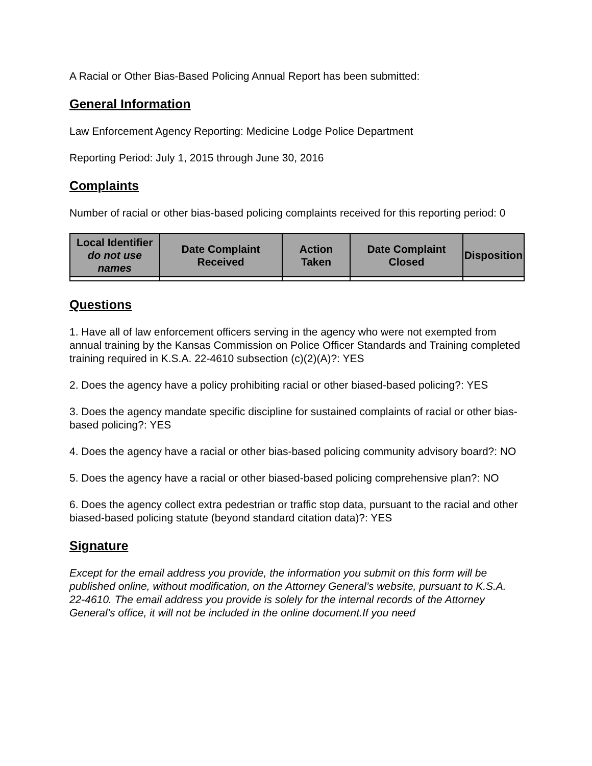A Racial or Other Bias-Based Policing Annual Report has been submitted:
General Information
Law Enforcement Agency Reporting: Medicine Lodge Police Department
Reporting Period: July 1, 2015 through June 30, 2016
Complaints
Number of racial or other bias-based policing complaints received for this reporting period: 0
| Local Identifier do not use names | Date Complaint Received | Action Taken | Date Complaint Closed | Disposition |
| --- | --- | --- | --- | --- |
Questions
1. Have all of law enforcement officers serving in the agency who were not exempted from annual training by the Kansas Commission on Police Officer Standards and Training completed training required in K.S.A. 22-4610 subsection (c)(2)(A)?: YES
2. Does the agency have a policy prohibiting racial or other biased-based policing?: YES
3. Does the agency mandate specific discipline for sustained complaints of racial or other bias-based policing?: YES
4. Does the agency have a racial or other bias-based policing community advisory board?: NO
5. Does the agency have a racial or other biased-based policing comprehensive plan?: NO
6. Does the agency collect extra pedestrian or traffic stop data, pursuant to the racial and other biased-based policing statute (beyond standard citation data)?: YES
Signature
Except for the email address you provide, the information you submit on this form will be published online, without modification, on the Attorney General’s website, pursuant to K.S.A. 22-4610. The email address you provide is solely for the internal records of the Attorney General’s office, it will not be included in the online document.If you need